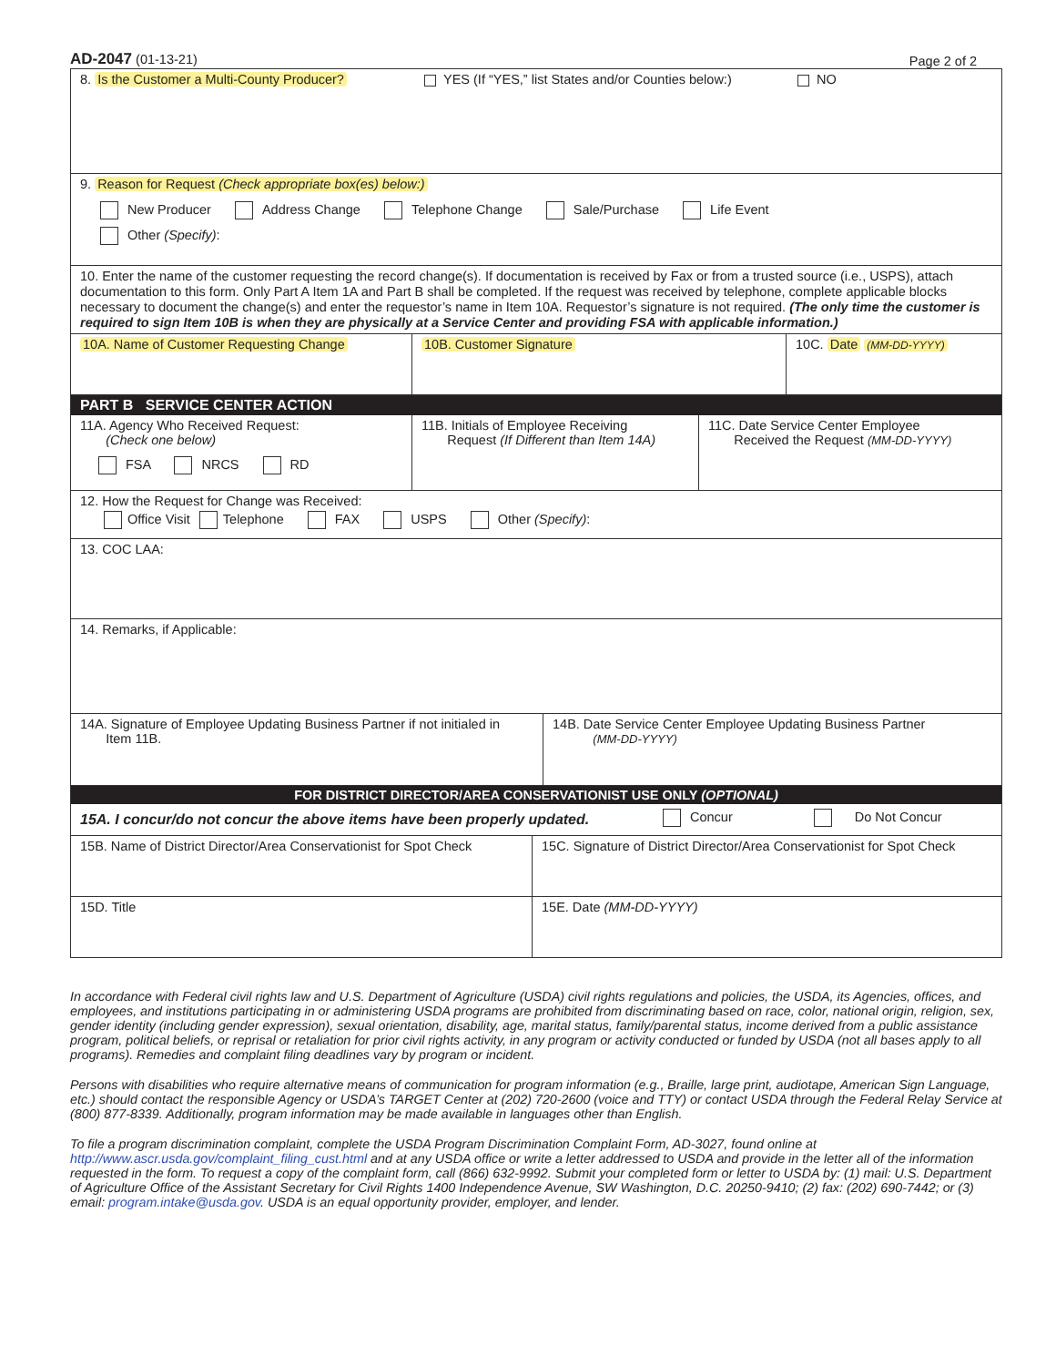AD-2047 (01-13-21)
Page 2 of 2
8. Is the Customer a Multi-County Producer?
YES (If “YES,” list States and/or Counties below:)
NO
9. Reason for Request (Check appropriate box(es) below:)
New Producer Address Change Telephone Change Sale/Purchase Life Event
Other (Specify):
10. Enter the name of the customer requesting the record change(s). If documentation is received by Fax or from a trusted source (i.e., USPS), attach documentation to this form. Only Part A Item 1A and Part B shall be completed. If the request was received by telephone, complete applicable blocks necessary to document the change(s) and enter the requestor’s name in Item 10A. Requestor’s signature is not required. (The only time the customer is required to sign Item 10B is when they are physically at a Service Center and providing FSA with applicable information.)
10A. Name of Customer Requesting Change 10B. Customer Signature 10C. Date (MM-DD-YYYY)
PART B SERVICE CENTER ACTION
11A. Agency Who Received Request:
(Check one below)
FSA NRCS RD
11B. Initials of Employee Receiving
Request (If Different than Item 14A)
11C. Date Service Center Employee
Received the Request (MM-DD-YYYY)
12. How the Request for Change was Received:
Office Visit Telephone FAX USPS Other (Specify):
13. COC LAA:
14. Remarks, if Applicable:
14A. Signature of Employee Updating Business Partner if not initialed in
Item 11B.
14B. Date Service Center Employee Updating Business Partner
(MM-DD-YYYY)
FOR DISTRICT DIRECTOR/AREA CONSERVATIONIST USE ONLY (OPTIONAL)
15A. I concur/do not concur the above items have been properly updated.
Concur Do Not Concur
15B. Name of District Director/Area Conservationist for Spot Check
15C. Signature of District Director/Area Conservationist for Spot Check
15D. Title 15E. Date (MM-DD-YYYY)
In accordance with Federal civil rights law and U.S. Department of Agriculture (USDA) civil rights regulations and policies, the USDA, its Agencies, offices, and employees, and institutions participating in or administering USDA programs are prohibited from discriminating based on race, color, national origin, religion, sex, gender identity (including gender expression), sexual orientation, disability, age, marital status, family/parental status, income derived from a public assistance program, political beliefs, or reprisal or retaliation for prior civil rights activity, in any program or activity conducted or funded by USDA (not all bases apply to all programs). Remedies and complaint filing deadlines vary by program or incident.
Persons with disabilities who require alternative means of communication for program information (e.g., Braille, large print, audiotape, American Sign Language, etc.) should contact the responsible Agency or USDA’s TARGET Center at (202) 720-2600 (voice and TTY) or contact USDA through the Federal Relay Service at (800) 877-8339. Additionally, program information may be made available in languages other than English.
To file a program discrimination complaint, complete the USDA Program Discrimination Complaint Form, AD-3027, found online at http://www.ascr.usda.gov/complaint_filing_cust.html and at any USDA office or write a letter addressed to USDA and provide in the letter all of the information requested in the form. To request a copy of the complaint form, call (866) 632-9992. Submit your completed form or letter to USDA by: (1) mail: U.S. Department of Agriculture Office of the Assistant Secretary for Civil Rights 1400 Independence Avenue, SW Washington, D.C. 20250-9410; (2) fax: (202) 690-7442; or (3) email: program.intake@usda.gov. USDA is an equal opportunity provider, employer, and lender.